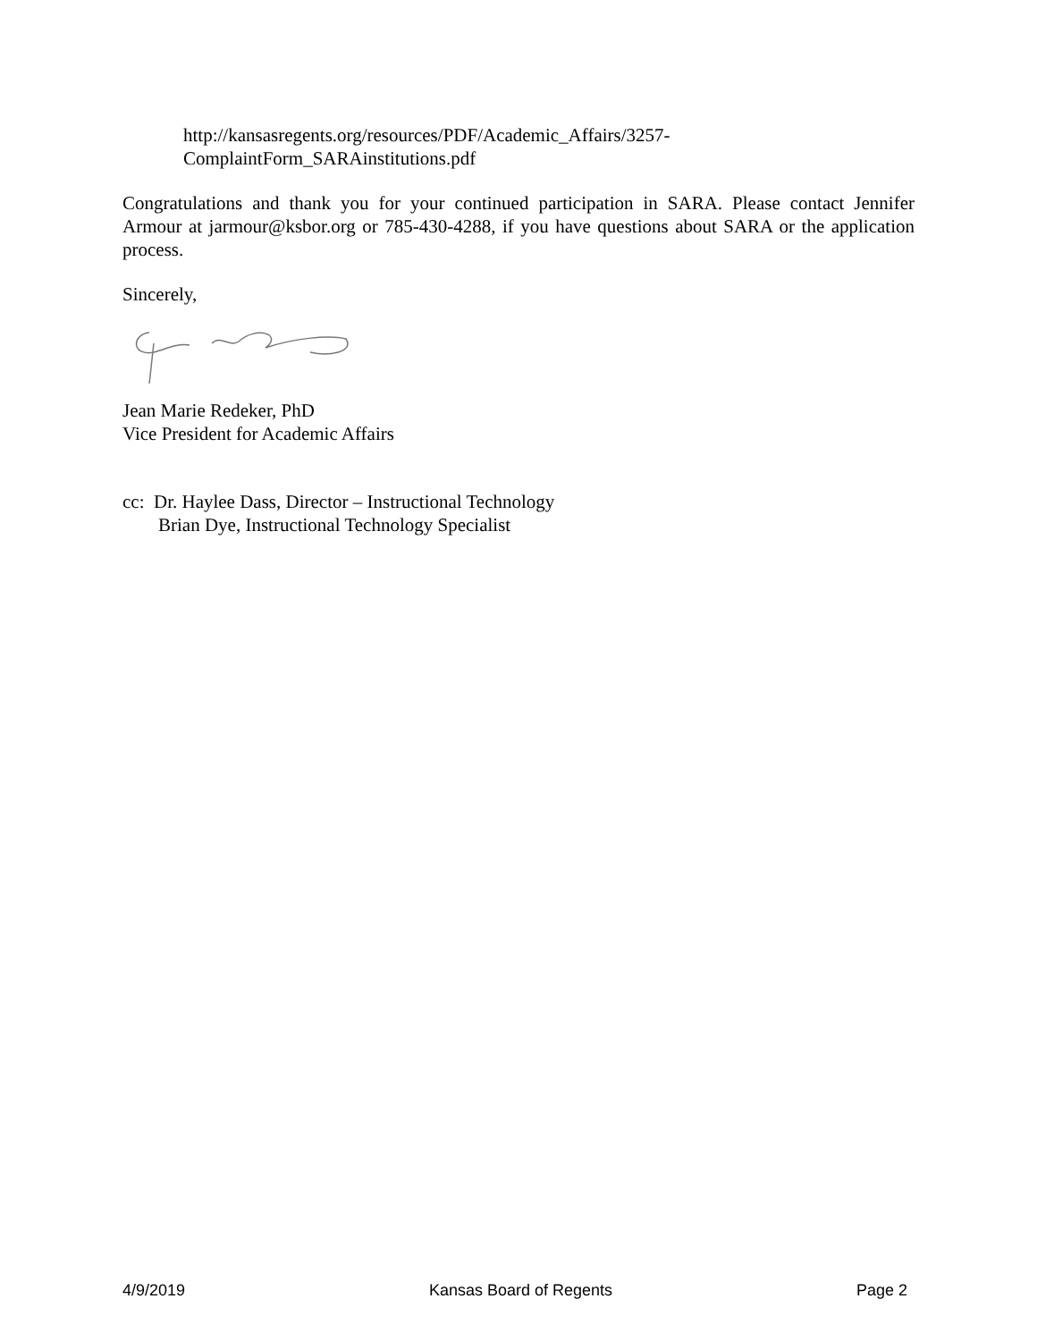http://kansasregents.org/resources/PDF/Academic_Affairs/3257-
ComplaintForm_SARAinstitutions.pdf
Congratulations and thank you for your continued participation in SARA. Please contact Jennifer Armour at jarmour@ksbor.org or 785-430-4288, if you have questions about SARA or the application process.
Sincerely,
Jean Marie Redeker, PhD
Vice President for Academic Affairs
cc: Dr. Haylee Dass, Director – Instructional Technology
Brian Dye, Instructional Technology Specialist
4/9/2019 Kansas Board of Regents Page 2